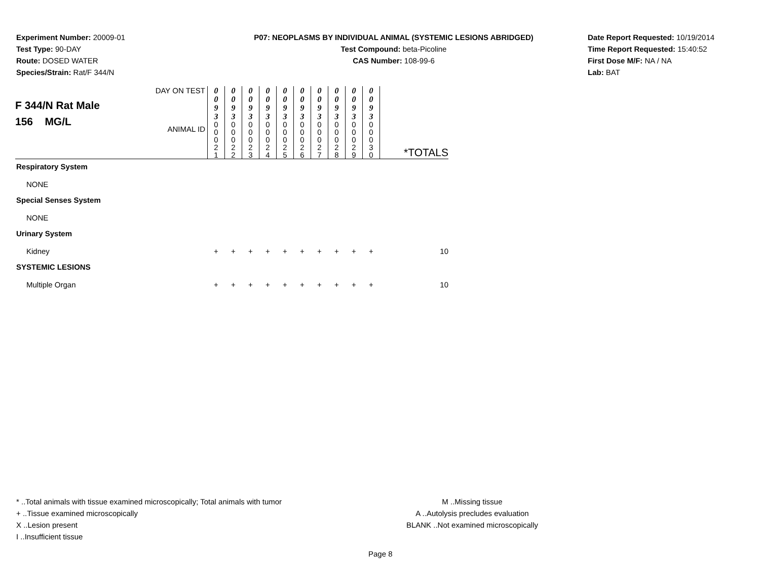Experiment Number: 20009-01
Test Type: 90-DAY
Route: DOSED WATER
Species/Strain: Rat/F 344/N
P07: NEOPLASMS BY INDIVIDUAL ANIMAL (SYSTEMIC LESIONS ABRIDGED)
Test Compound: beta-Picoline
CAS Number: 108-99-6
Date Report Requested: 10/19/2014
Time Report Requested: 15:40:52
First Dose M/F: NA / NA
Lab: BAT
| F 344/N Rat Male 156 MG/L | DAY ON TEST | 0 0 9 3 | 0 0 9 3 | 0 0 9 3 | 0 0 9 3 | 0 0 9 3 | 0 0 9 3 | 0 0 9 3 | 0 0 9 3 | 0 0 9 3 | 0 0 9 3 | *TOTALS |
| | ANIMAL ID | 0 0 0 2 1 | 0 0 0 2 2 | 0 0 0 2 3 | 0 0 0 2 4 | 0 0 0 2 5 | 0 0 0 2 6 | 0 0 0 2 7 | 0 0 0 2 8 | 0 0 0 2 9 | 0 0 0 3 0 | |
| Respiratory System | | | | | | | | | | | | |
| NONE | | | | | | | | | | | | |
| Special Senses System | | | | | | | | | | | | |
| NONE | | | | | | | | | | | | |
| Urinary System | | | | | | | | | | | | |
| Kidney | | + | + | + | + | + | + | + | + | + | + | 10 |
| SYSTEMIC LESIONS | | | | | | | | | | | | |
| Multiple Organ | | + | + | + | + | + | + | + | + | + | + | 10 |
* ..Total animals with tissue examined microscopically; Total animals with tumor
+ ..Tissue examined microscopically
X ..Lesion present
I ..Insufficient tissue
M ..Missing tissue
A ..Autolysis precludes evaluation
BLANK ..Not examined microscopically
Page 8